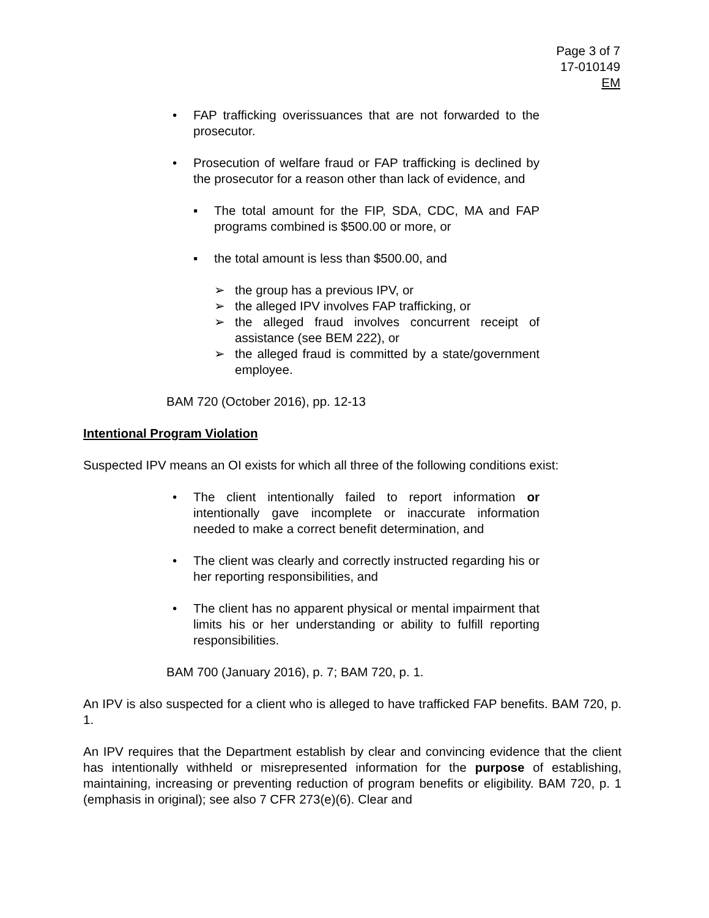Page 3 of 7
17-010149
EM
• FAP trafficking overissuances that are not forwarded to the prosecutor.
• Prosecution of welfare fraud or FAP trafficking is declined by the prosecutor for a reason other than lack of evidence, and
▪ The total amount for the FIP, SDA, CDC, MA and FAP programs combined is $500.00 or more, or
▪ the total amount is less than $500.00, and
➢ the group has a previous IPV, or
➢ the alleged IPV involves FAP trafficking, or
➢ the alleged fraud involves concurrent receipt of assistance (see BEM 222), or
➢ the alleged fraud is committed by a state/government employee.
BAM 720 (October 2016), pp. 12-13
Intentional Program Violation
Suspected IPV means an OI exists for which all three of the following conditions exist:
• The client intentionally failed to report information or intentionally gave incomplete or inaccurate information needed to make a correct benefit determination, and
• The client was clearly and correctly instructed regarding his or her reporting responsibilities, and
• The client has no apparent physical or mental impairment that limits his or her understanding or ability to fulfill reporting responsibilities.
BAM 700 (January 2016), p. 7; BAM 720, p. 1.
An IPV is also suspected for a client who is alleged to have trafficked FAP benefits. BAM 720, p. 1.
An IPV requires that the Department establish by clear and convincing evidence that the client has intentionally withheld or misrepresented information for the purpose of establishing, maintaining, increasing or preventing reduction of program benefits or eligibility. BAM 720, p. 1 (emphasis in original); see also 7 CFR 273(e)(6). Clear and